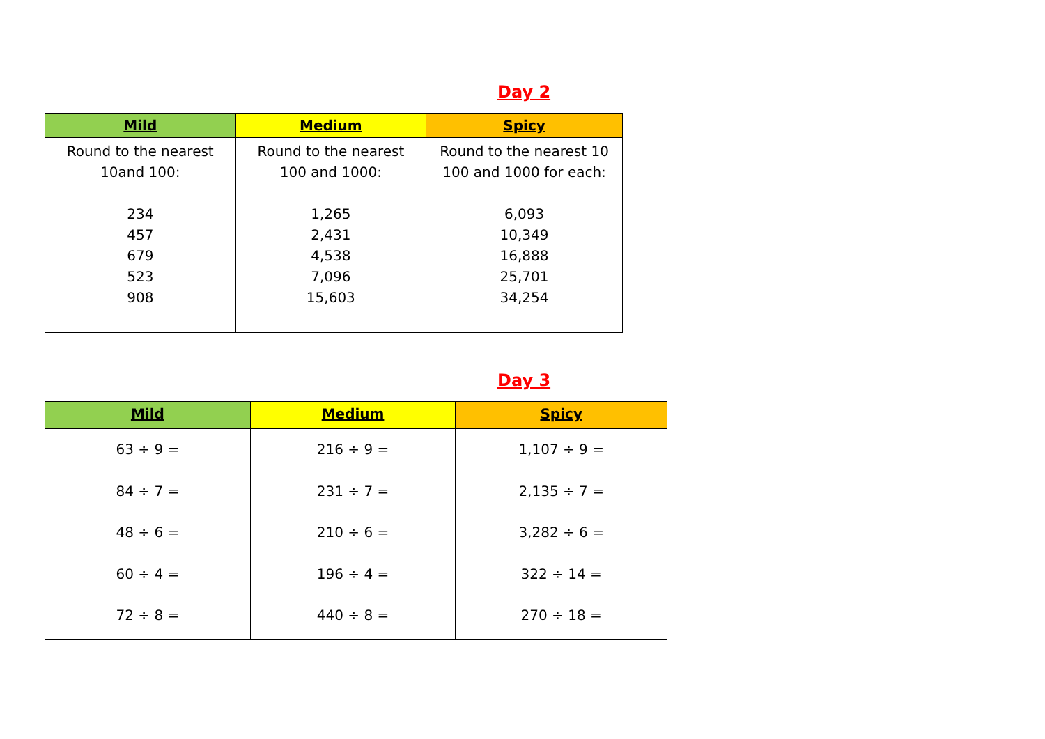Day 2
| Mild | Medium | Spicy |
| --- | --- | --- |
| Round to the nearest 10and 100: 234 457 679 523 908 | Round to the nearest 100 and 1000: 1,265 2,431 4,538 7,096 15,603 | Round to the nearest 10 100 and 1000 for each: 6,093 10,349 16,888 25,701 34,254 |
Day 3
| Mild | Medium | Spicy |
| --- | --- | --- |
| 63 ÷ 9 = 84 ÷ 7 = 48 ÷ 6 = 60 ÷ 4 = 72 ÷ 8 = | 216 ÷ 9 = 231 ÷ 7 = 210 ÷ 6 = 196 ÷ 4 = 440 ÷ 8 = | 1,107 ÷ 9 = 2,135 ÷ 7 = 3,282 ÷ 6 = 322 ÷ 14 = 270 ÷ 18 = |